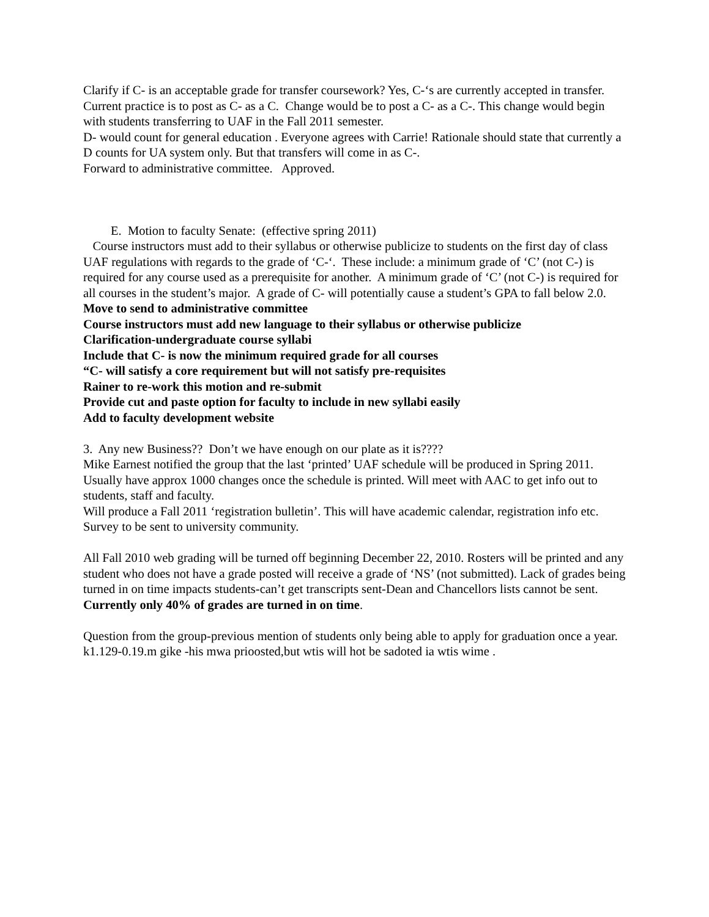Clarify if C- is an acceptable grade for transfer coursework? Yes, C-‘s are currently accepted in transfer. Current practice is to post as C- as a C. Change would be to post a C- as a C-. This change would begin with students transferring to UAF in the Fall 2011 semester.
D- would count for general education . Everyone agrees with Carrie! Rationale should state that currently a D counts for UA system only. But that transfers will come in as C-.
Forward to administrative committee. Approved.
E. Motion to faculty Senate: (effective spring 2011)
Course instructors must add to their syllabus or otherwise publicize to students on the first day of class UAF regulations with regards to the grade of ‘C-‘. These include: a minimum grade of ‘C’ (not C-) is required for any course used as a prerequisite for another. A minimum grade of ‘C’ (not C-) is required for all courses in the student’s major. A grade of C- will potentially cause a student’s GPA to fall below 2.0.
Move to send to administrative committee
Course instructors must add new language to their syllabus or otherwise publicize
Clarification-undergraduate course syllabi
Include that C- is now the minimum required grade for all courses
“C- will satisfy a core requirement but will not satisfy pre-requisites
Rainer to re-work this motion and re-submit
Provide cut and paste option for faculty to include in new syllabi easily
Add to faculty development website
3. Any new Business?? Don’t we have enough on our plate as it is????
Mike Earnest notified the group that the last ‘printed’ UAF schedule will be produced in Spring 2011. Usually have approx 1000 changes once the schedule is printed. Will meet with AAC to get info out to students, staff and faculty.
Will produce a Fall 2011 ‘registration bulletin’. This will have academic calendar, registration info etc. Survey to be sent to university community.
All Fall 2010 web grading will be turned off beginning December 22, 2010. Rosters will be printed and any student who does not have a grade posted will receive a grade of ‘NS’ (not submitted). Lack of grades being turned in on time impacts students-can’t get transcripts sent-Dean and Chancellors lists cannot be sent. Currently only 40% of grades are turned in on time.
Question from the group-previous mention of students only being able to apply for graduation once a year. k1.129-0.19.m gike -his mwa prioosted,but wtis will hot be sadoted ia wtis wime .